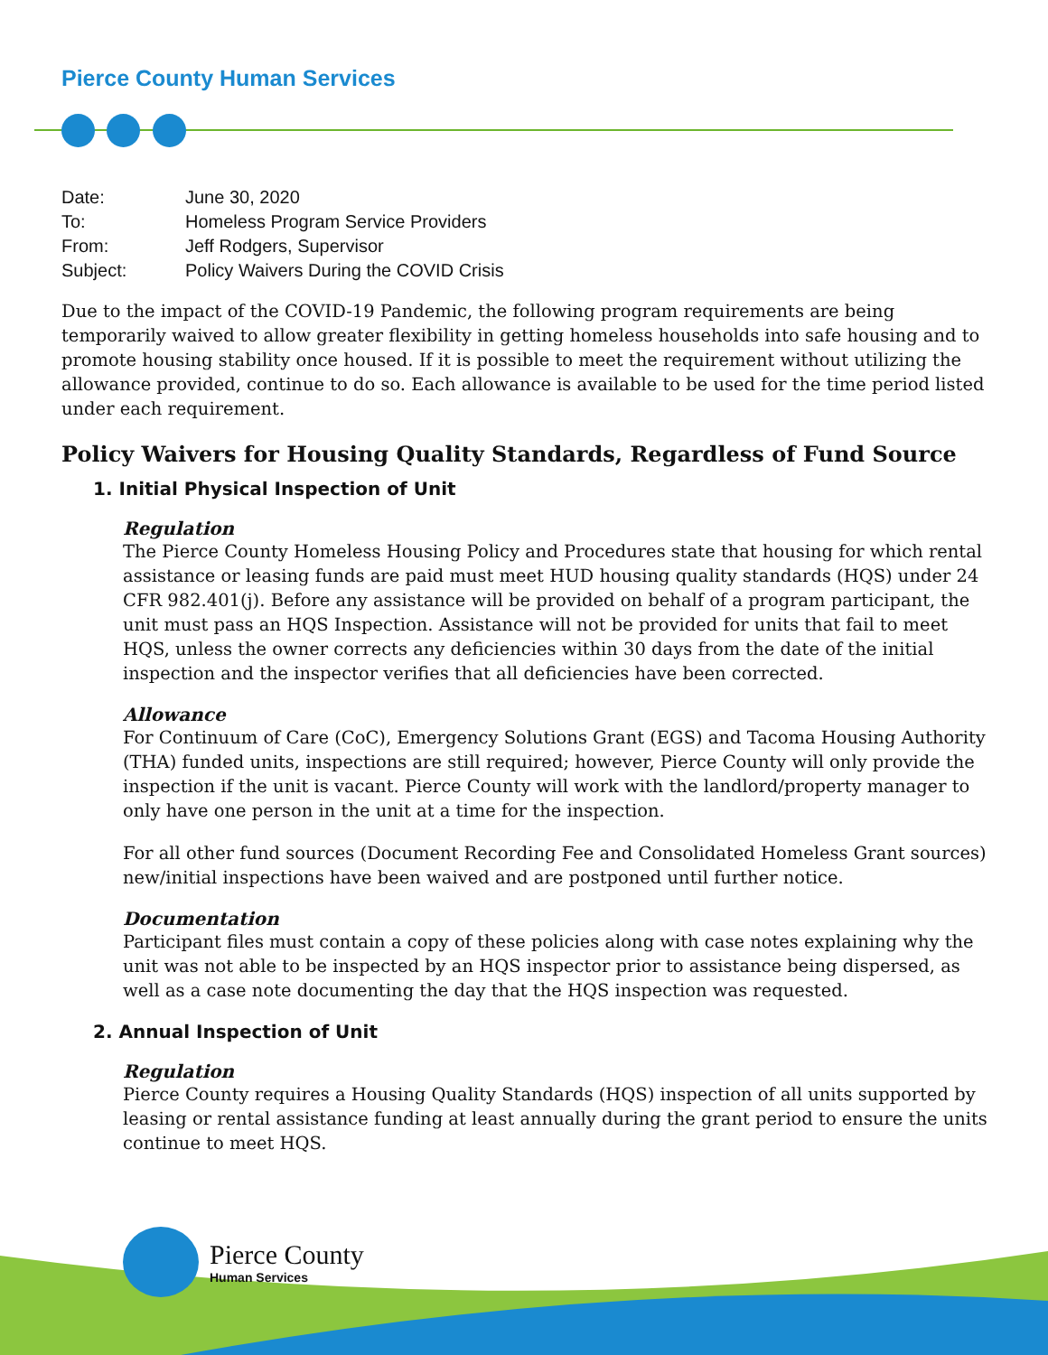Pierce County Human Services
| Date: | June 30, 2020 |
| To: | Homeless Program Service Providers |
| From: | Jeff Rodgers, Supervisor |
| Subject: | Policy Waivers During the COVID Crisis |
Due to the impact of the COVID-19 Pandemic, the following program requirements are being temporarily waived to allow greater flexibility in getting homeless households into safe housing and to promote housing stability once housed. If it is possible to meet the requirement without utilizing the allowance provided, continue to do so. Each allowance is available to be used for the time period listed under each requirement.
Policy Waivers for Housing Quality Standards, Regardless of Fund Source
1. Initial Physical Inspection of Unit
Regulation
The Pierce County Homeless Housing Policy and Procedures state that housing for which rental assistance or leasing funds are paid must meet HUD housing quality standards (HQS) under 24 CFR 982.401(j). Before any assistance will be provided on behalf of a program participant, the unit must pass an HQS Inspection. Assistance will not be provided for units that fail to meet HQS, unless the owner corrects any deficiencies within 30 days from the date of the initial inspection and the inspector verifies that all deficiencies have been corrected.
Allowance
For Continuum of Care (CoC), Emergency Solutions Grant (EGS) and Tacoma Housing Authority (THA) funded units, inspections are still required; however, Pierce County will only provide the inspection if the unit is vacant. Pierce County will work with the landlord/property manager to only have one person in the unit at a time for the inspection.
For all other fund sources (Document Recording Fee and Consolidated Homeless Grant sources) new/initial inspections have been waived and are postponed until further notice.
Documentation
Participant files must contain a copy of these policies along with case notes explaining why the unit was not able to be inspected by an HQS inspector prior to assistance being dispersed, as well as a case note documenting the day that the HQS inspection was requested.
2. Annual Inspection of Unit
Regulation
Pierce County requires a Housing Quality Standards (HQS) inspection of all units supported by leasing or rental assistance funding at least annually during the grant period to ensure the units continue to meet HQS.
Pierce County
Human Services